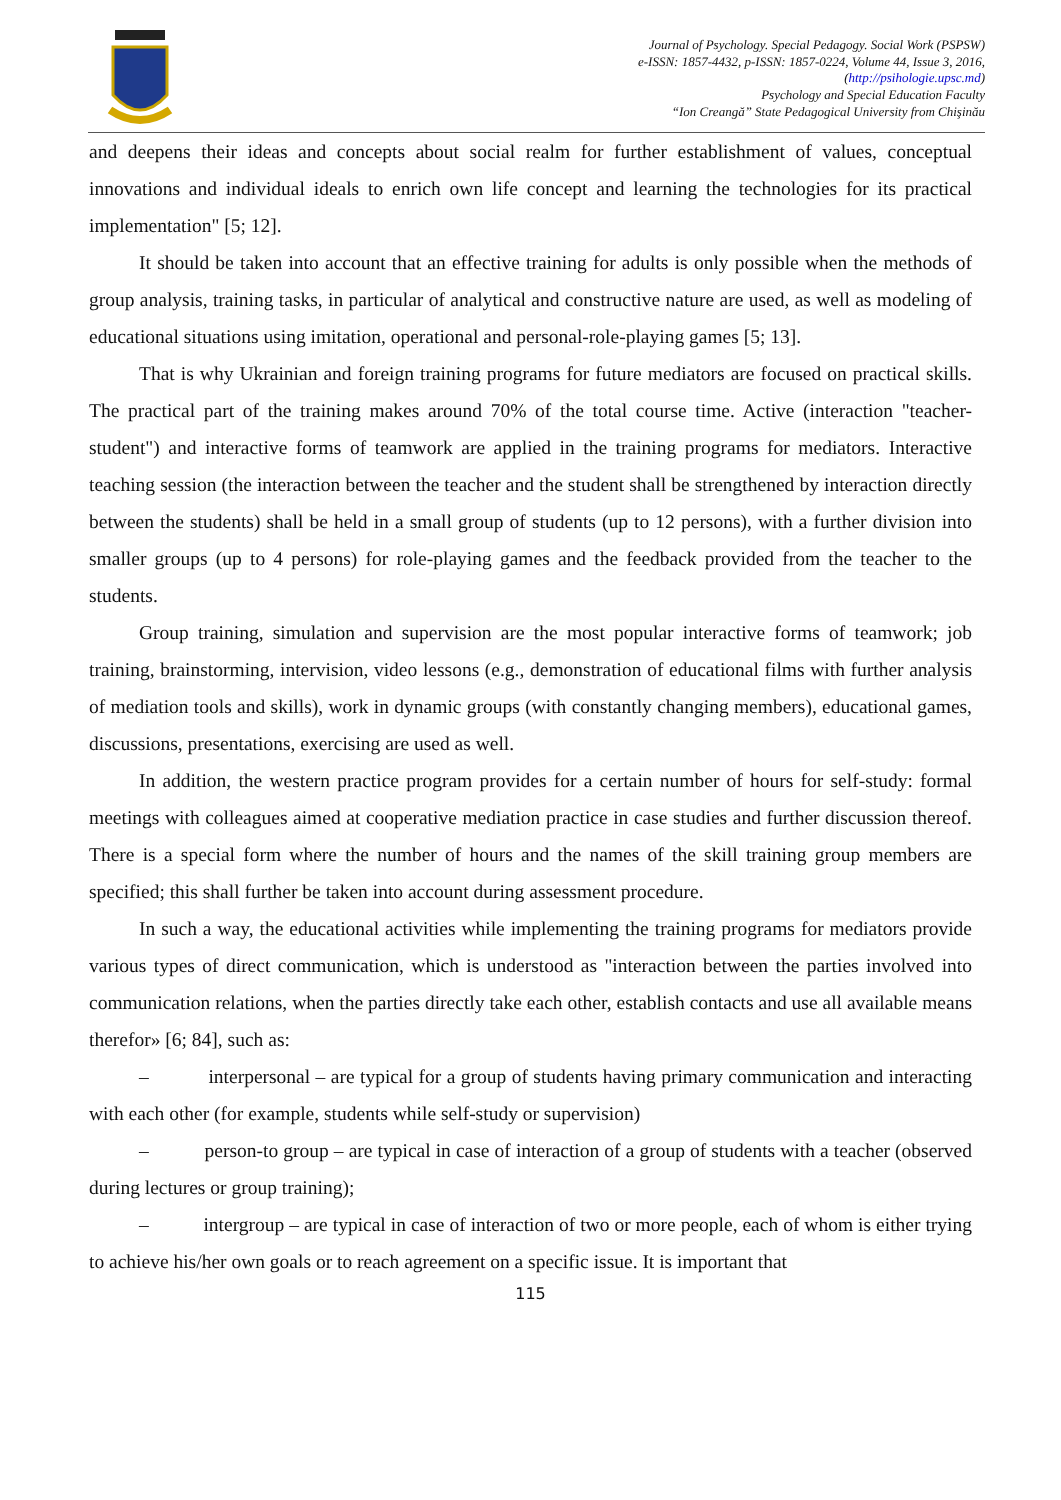Journal of Psychology. Special Pedagogy. Social Work (PSPSW)
e-ISSN: 1857-4432, p-ISSN: 1857-0224, Volume 44, Issue 3, 2016,
(http://psihologie.upsc.md)
Psychology and Special Education Faculty
“Ion Creangă” State Pedagogical University from Chişinău
and deepens their ideas and concepts about social realm for further establishment of values, conceptual innovations and individual ideals to enrich own life concept and learning the technologies for its practical implementation" [5; 12].
It should be taken into account that an effective training for adults is only possible when the methods of group analysis, training tasks, in particular of analytical and constructive nature are used, as well as modeling of educational situations using imitation, operational and personal-role-playing games [5; 13].
That is why Ukrainian and foreign training programs for future mediators are focused on practical skills. The practical part of the training makes around 70% of the total course time. Active (interaction "teacher-student") and interactive forms of teamwork are applied in the training programs for mediators. Interactive teaching session (the interaction between the teacher and the student shall be strengthened by interaction directly between the students) shall be held in a small group of students (up to 12 persons), with a further division into smaller groups (up to 4 persons) for role-playing games and the feedback provided from the teacher to the students.
Group training, simulation and supervision are the most popular interactive forms of teamwork; job training, brainstorming, intervision, video lessons (e.g., demonstration of educational films with further analysis of mediation tools and skills), work in dynamic groups (with constantly changing members), educational games, discussions, presentations, exercising are used as well.
In addition, the western practice program provides for a certain number of hours for self-study: formal meetings with colleagues aimed at cooperative mediation practice in case studies and further discussion thereof. There is a special form where the number of hours and the names of the skill training group members are specified; this shall further be taken into account during assessment procedure.
In such a way, the educational activities while implementing the training programs for mediators provide various types of direct communication, which is understood as "interaction between the parties involved into communication relations, when the parties directly take each other, establish contacts and use all available means therefor» [6; 84], such as:
– interpersonal – are typical for a group of students having primary communication and interacting with each other (for example, students while self-study or supervision)
– person-to group – are typical in case of interaction of a group of students with a teacher (observed during lectures or group training);
– intergroup – are typical in case of interaction of two or more people, each of whom is either trying to achieve his/her own goals or to reach agreement on a specific issue. It is important that
115